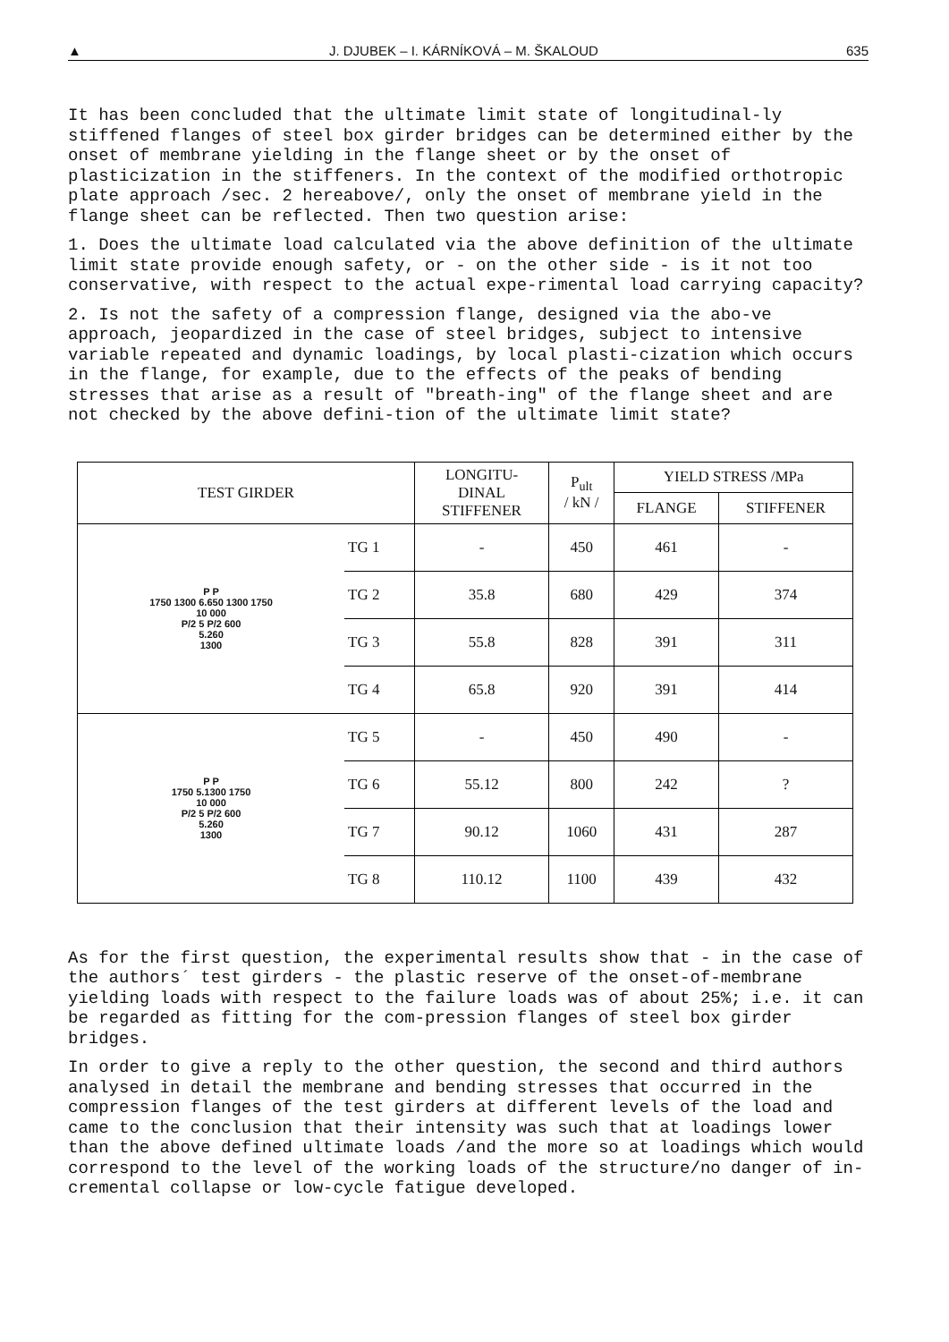▲ J. DJUBEK – I. KÁRNÍKOVÁ – M. ŠKALOUD 635
It has been concluded that the ultimate limit state of longitudinal-ly stiffened flanges of steel box girder bridges can be determined either by the onset of membrane yielding in the flange sheet or by the onset of plasticization in the stiffeners. In the context of the modified orthotropic plate approach /sec. 2 hereabove/, only the onset of membrane yield in the flange sheet can be reflected. Then two question arise:
1. Does the ultimate load calculated via the above definition of the ultimate limit state provide enough safety, or - on the other side - is it not too conservative, with respect to the actual expe-rimental load carrying capacity?
2. Is not the safety of a compression flange, designed via the abo-ve approach, jeopardized in the case of steel bridges, subject to intensive variable repeated and dynamic loadings, by local plasti-cization which occurs in the flange, for example, due to the effects of the peaks of bending stresses that arise as a result of "breath-ing" of the flange sheet and are not checked by the above defini-tion of the ultimate limit state?
| TEST GIRDER | | LONGITU- DINAL STIFFENER | P<sub>ult</sub> / kN / | YIELD STRESS /MPa | |
| --- | --- | --- | --- | --- | --- |
| | | | | FLANGE | STIFFENER |
| P P 1750 1300 6.650 1300 1750 10 000 P/2 5 P/2 600 5.260 1300 | TG 1 | - | 450 | 461 | - |
| | TG 2 | 35.8 | 680 | 429 | 374 |
| | TG 3 | 55.8 | 828 | 391 | 311 |
| | TG 4 | 65.8 | 920 | 391 | 414 |
| P P 1750 5.1300 1750 10 000 P/2 5 P/2 600 5.260 1300 | TG 5 | - | 450 | 490 | - |
| | TG 6 | 55.12 | 800 | 242 | ? |
| | TG 7 | 90.12 | 1060 | 431 | 287 |
| | TG 8 | 110.12 | 1100 | 439 | 432 |
As for the first question, the experimental results show that - in the case of the authors´ test girders - the plastic reserve of the onset-of-membrane yielding loads with respect to the failure loads was of about 25%; i.e. it can be regarded as fitting for the com-pression flanges of steel box girder bridges.
In order to give a reply to the other question, the second and third authors analysed in detail the membrane and bending stresses that occurred in the compression flanges of the test girders at different levels of the load and came to the conclusion that their intensity was such that at loadings lower than the above defined ultimate loads /and the more so at loadings which would correspond to the level of the working loads of the structure/no danger of in-cremental collapse or low-cycle fatigue developed.